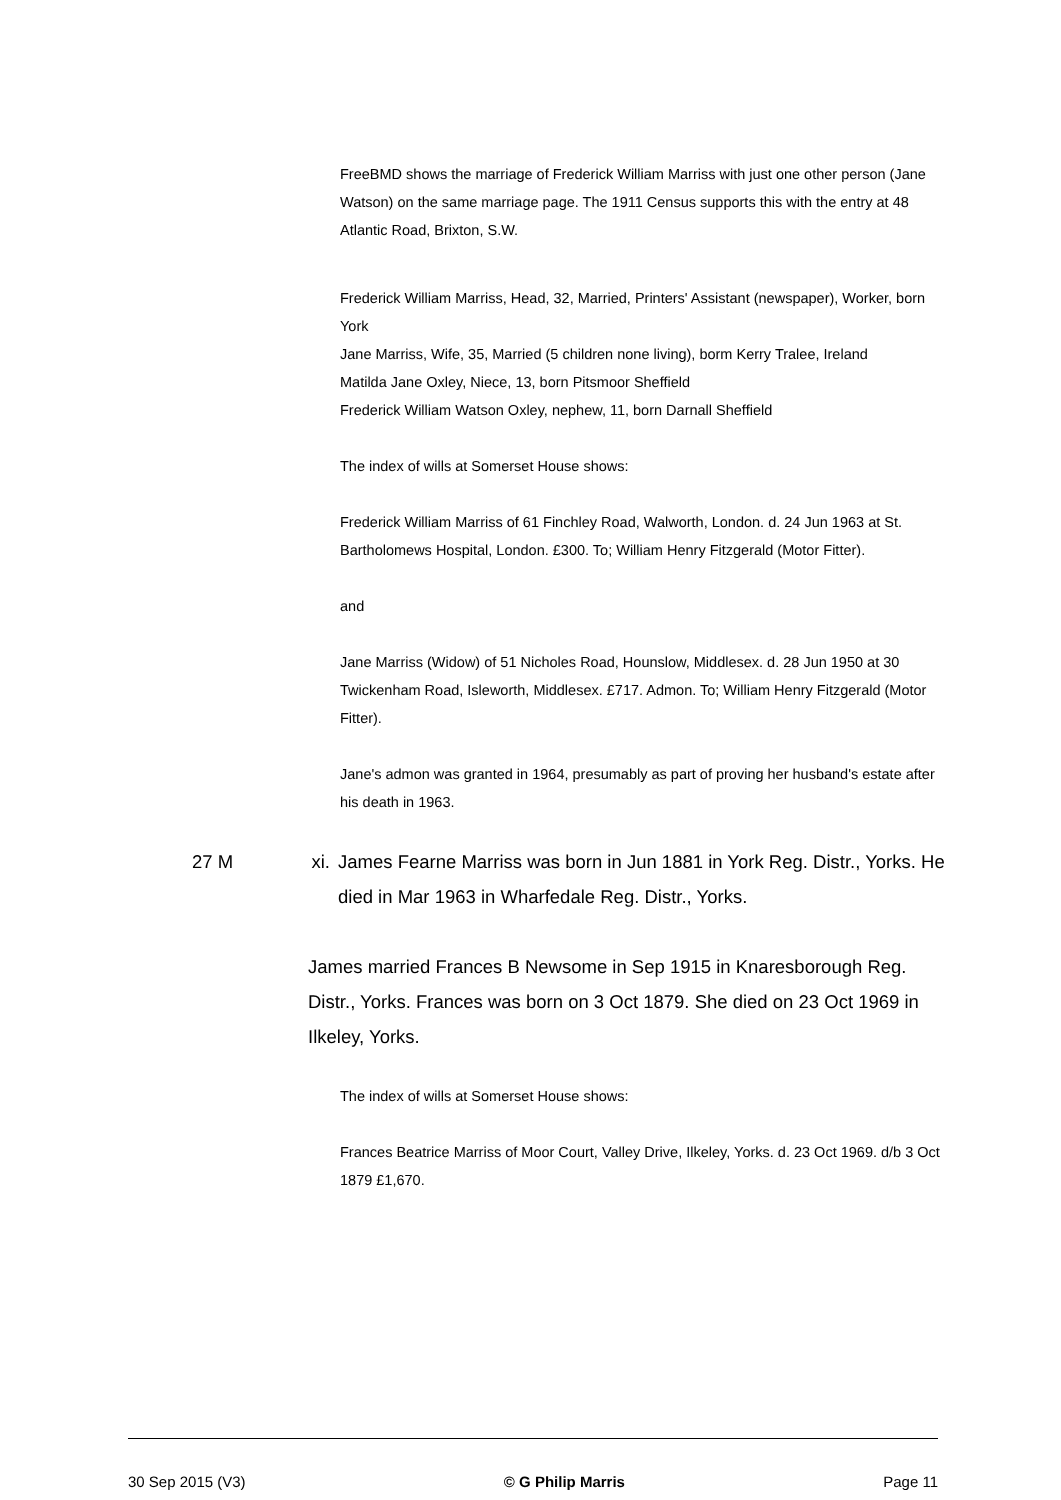FreeBMD shows the marriage of Frederick William Marriss with just one other person (Jane Watson) on the same marriage page. The 1911 Census supports this with the entry at 48 Atlantic Road, Brixton, S.W.
Frederick William Marriss, Head, 32, Married, Printers' Assistant (newspaper), Worker, born York
Jane Marriss, Wife, 35, Married (5 children none living), borm Kerry Tralee, Ireland
Matilda Jane Oxley, Niece, 13, born Pitsmoor Sheffield
Frederick William Watson Oxley, nephew, 11, born Darnall Sheffield
The index of wills at Somerset House shows:
Frederick William Marriss of 61 Finchley Road, Walworth, London. d. 24 Jun 1963 at St. Bartholomews Hospital, London. £300. To; William Henry Fitzgerald (Motor Fitter).
and
Jane Marriss (Widow) of 51 Nicholes Road, Hounslow, Middlesex. d. 28 Jun 1950 at 30 Twickenham Road, Isleworth, Middlesex. £717. Admon. To; William Henry Fitzgerald (Motor Fitter).
Jane's admon was granted in 1964, presumably as part of proving her husband's estate after his death in 1963.
27 M xi. James Fearne Marriss was born in Jun 1881 in York Reg. Distr., Yorks. He died in Mar 1963 in Wharfedale Reg. Distr., Yorks.
James married Frances B Newsome in Sep 1915 in Knaresborough Reg. Distr., Yorks. Frances was born on 3 Oct 1879. She died on 23 Oct 1969 in Ilkeley, Yorks.
The index of wills at Somerset House shows:
Frances Beatrice Marriss of Moor Court, Valley Drive, Ilkeley, Yorks. d. 23 Oct 1969. d/b 3 Oct 1879 £1,670.
30 Sep 2015 (V3) © G Philip Marris Page 11